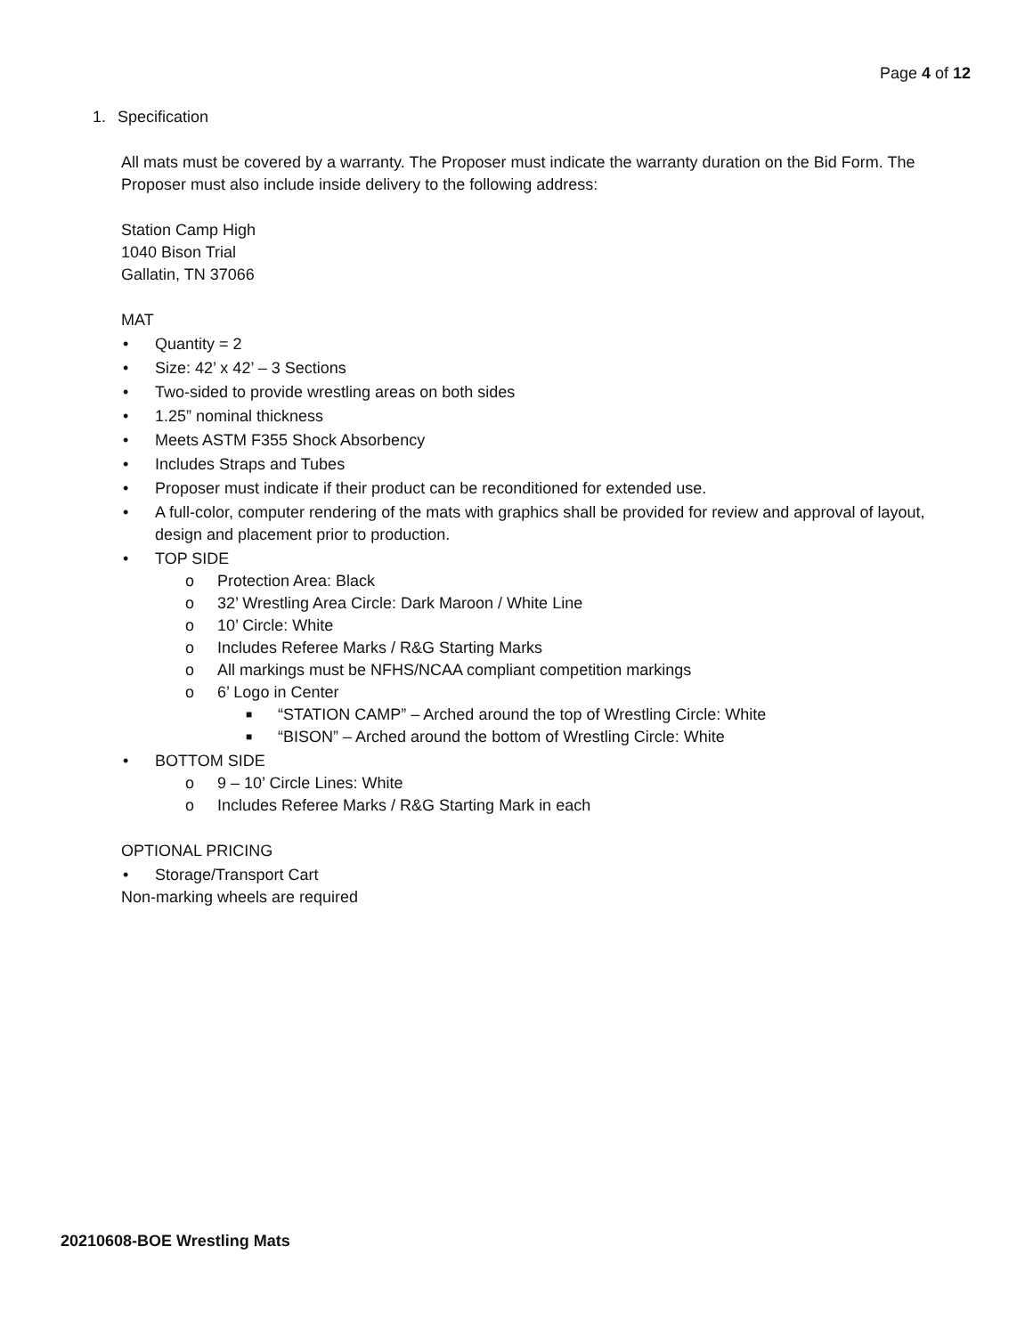Page 4 of 12
1. Specification
All mats must be covered by a warranty. The Proposer must indicate the warranty duration on the Bid Form. The Proposer must also include inside delivery to the following address:
Station Camp High
1040 Bison Trial
Gallatin, TN 37066
MAT
• Quantity = 2
• Size: 42’ x 42’ – 3 Sections
• Two-sided to provide wrestling areas on both sides
• 1.25” nominal thickness
• Meets ASTM F355 Shock Absorbency
• Includes Straps and Tubes
• Proposer must indicate if their product can be reconditioned for extended use.
• A full-color, computer rendering of the mats with graphics shall be provided for review and approval of layout, design and placement prior to production.
• TOP SIDE
o Protection Area: Black
o 32’ Wrestling Area Circle: Dark Maroon / White Line
o 10’ Circle: White
o Includes Referee Marks / R&G Starting Marks
o All markings must be NFHS/NCAA compliant competition markings
o 6’ Logo in Center
■ “STATION CAMP” – Arched around the top of Wrestling Circle: White
■ “BISON” – Arched around the bottom of Wrestling Circle: White
• BOTTOM SIDE
o 9 – 10’ Circle Lines: White
o Includes Referee Marks / R&G Starting Mark in each
OPTIONAL PRICING
• Storage/Transport Cart
Non-marking wheels are required
20210608-BOE Wrestling Mats